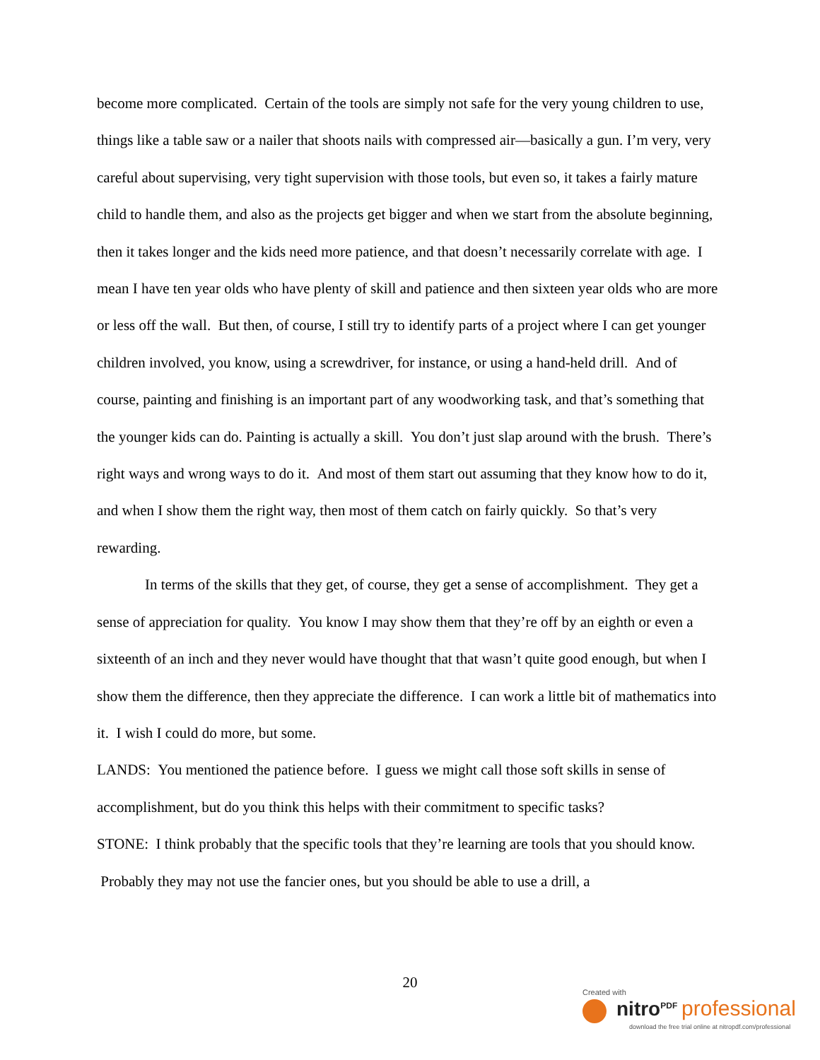become more complicated. Certain of the tools are simply not safe for the very young children to use, things like a table saw or a nailer that shoots nails with compressed air—basically a gun. I’m very, very careful about supervising, very tight supervision with those tools, but even so, it takes a fairly mature child to handle them, and also as the projects get bigger and when we start from the absolute beginning, then it takes longer and the kids need more patience, and that doesn’t necessarily correlate with age. I mean I have ten year olds who have plenty of skill and patience and then sixteen year olds who are more or less off the wall. But then, of course, I still try to identify parts of a project where I can get younger children involved, you know, using a screwdriver, for instance, or using a hand-held drill. And of course, painting and finishing is an important part of any woodworking task, and that’s something that the younger kids can do. Painting is actually a skill. You don’t just slap around with the brush. There’s right ways and wrong ways to do it. And most of them start out assuming that they know how to do it, and when I show them the right way, then most of them catch on fairly quickly. So that’s very rewarding.
In terms of the skills that they get, of course, they get a sense of accomplishment. They get a sense of appreciation for quality. You know I may show them that they’re off by an eighth or even a sixteenth of an inch and they never would have thought that that wasn’t quite good enough, but when I show them the difference, then they appreciate the difference. I can work a little bit of mathematics into it. I wish I could do more, but some.
LANDS: You mentioned the patience before. I guess we might call those soft skills in sense of accomplishment, but do you think this helps with their commitment to specific tasks?
STONE: I think probably that the specific tools that they’re learning are tools that you should know. Probably they may not use the fancier ones, but you should be able to use a drill, a
20
Created with
nitro<sup>PDF</sup> professional
download the free trial online at nitropdf.com/professional